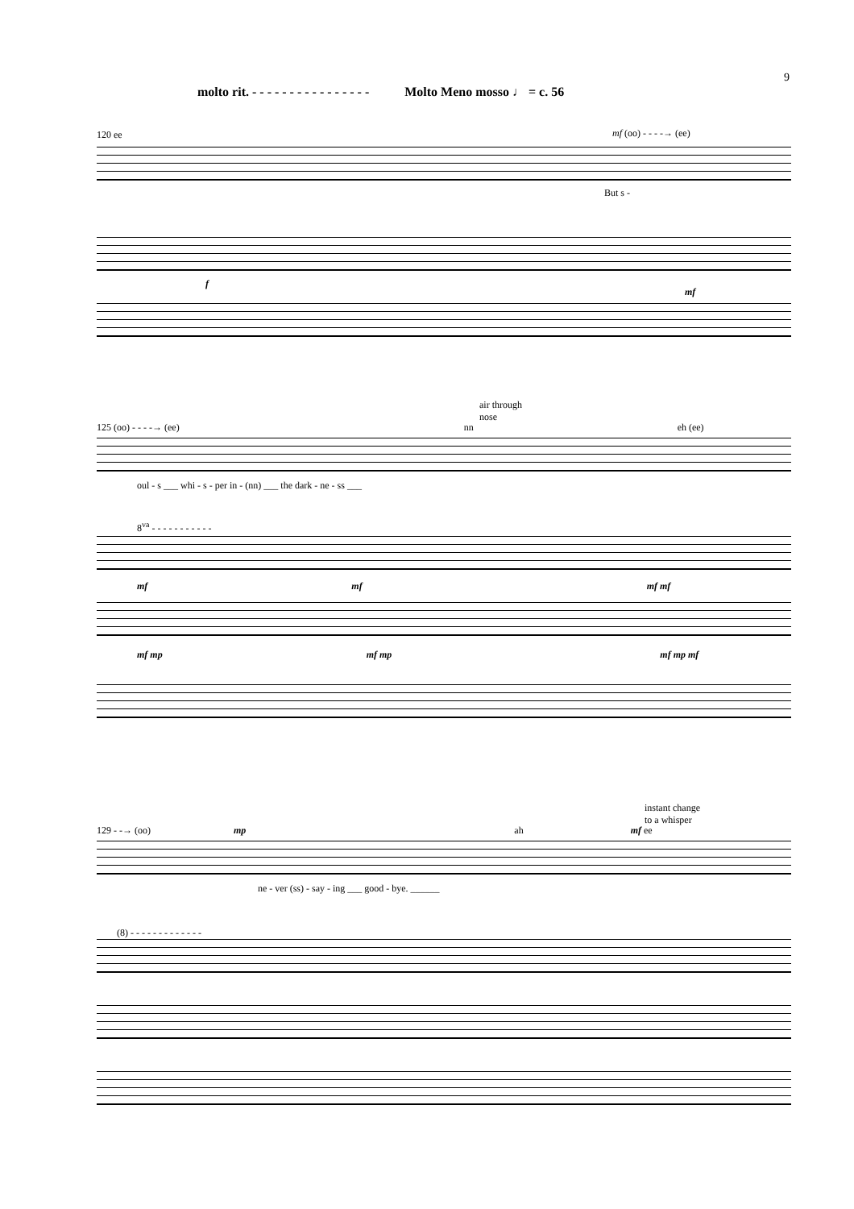9
molto rit. - - - - - - - - - - - - - - - - Molto Meno mosso ♩ = c. 56
120 ee mf (oo) - - - -→ (ee)
But s -
f
mf
air through
nose
125 (oo) - - - -→ (ee) nn eh (ee)
oul - s ___ whi - s - per in - (nn) ___ the dark - ne - ss ___
8<sup>va</sup> - - - - - - - - - - -
mf mf mf mf
mf mp mf mp mf mp mf
instant change
to a whisper
129 - -→ (oo) mp ah mf ee
ne - ver (ss) - say - ing ___ good - bye. ______
(8) - - - - - - - - - - - - -